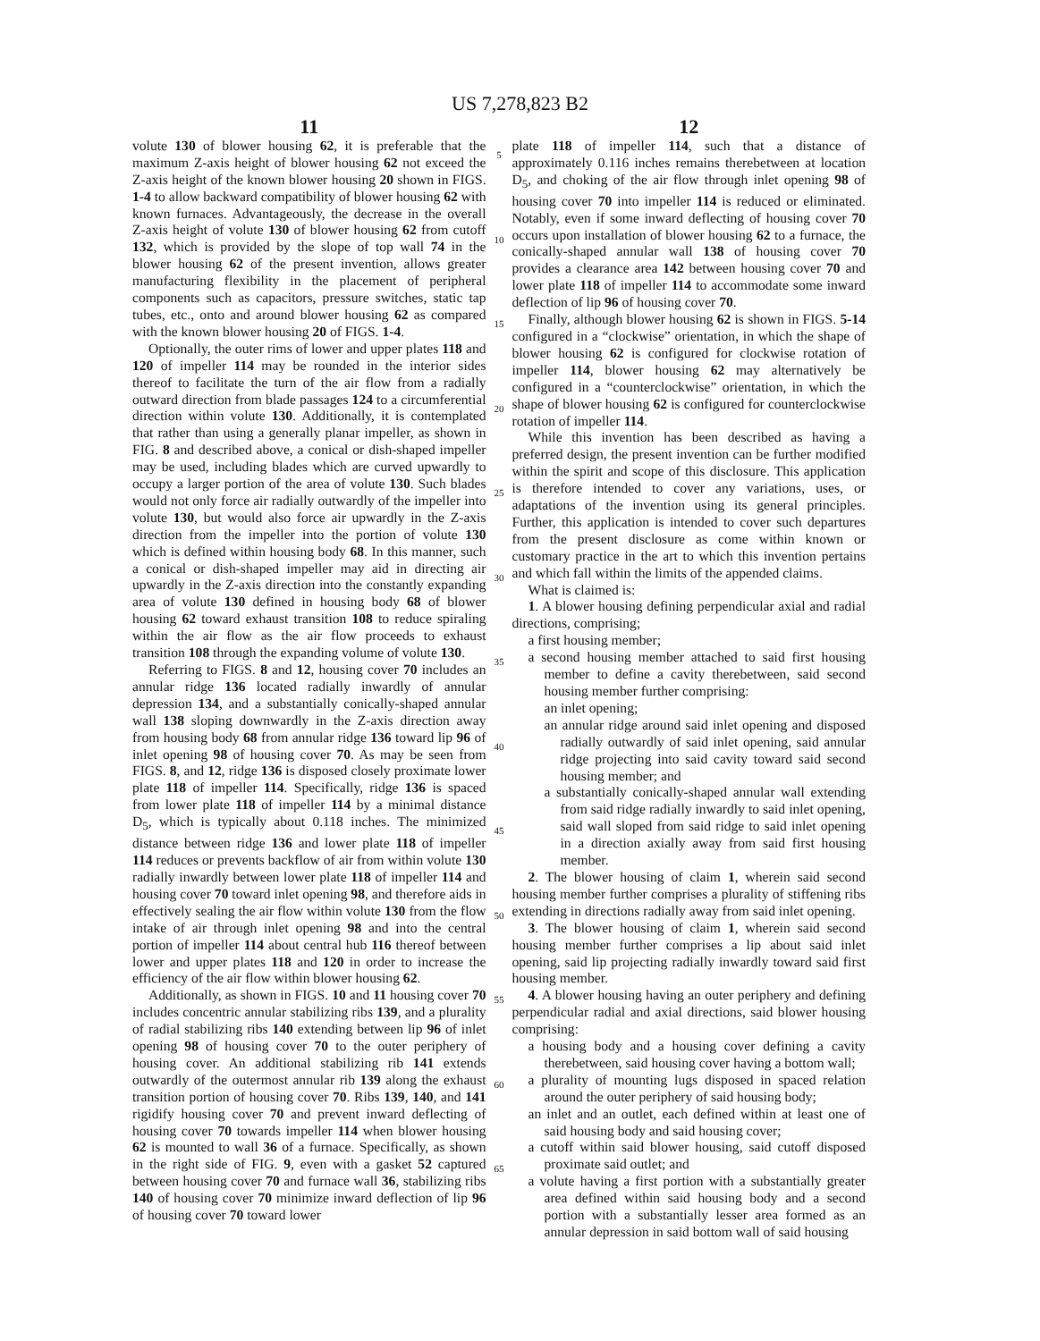US 7,278,823 B2
11
volute 130 of blower housing 62, it is preferable that the maximum Z-axis height of blower housing 62 not exceed the Z-axis height of the known blower housing 20 shown in FIGS. 1-4 to allow backward compatibility of blower housing 62 with known furnaces. Advantageously, the decrease in the overall Z-axis height of volute 130 of blower housing 62 from cutoff 132, which is provided by the slope of top wall 74 in the blower housing 62 of the present invention, allows greater manufacturing flexibility in the placement of peripheral components such as capacitors, pressure switches, static tap tubes, etc., onto and around blower housing 62 as compared with the known blower housing 20 of FIGS. 1-4.
Optionally, the outer rims of lower and upper plates 118 and 120 of impeller 114 may be rounded in the interior sides thereof to facilitate the turn of the air flow from a radially outward direction from blade passages 124 to a circumferential direction within volute 130. Additionally, it is contemplated that rather than using a generally planar impeller, as shown in FIG. 8 and described above, a conical or dish-shaped impeller may be used, including blades which are curved upwardly to occupy a larger portion of the area of volute 130. Such blades would not only force air radially outwardly of the impeller into volute 130, but would also force air upwardly in the Z-axis direction from the impeller into the portion of volute 130 which is defined within housing body 68. In this manner, such a conical or dish-shaped impeller may aid in directing air upwardly in the Z-axis direction into the constantly expanding area of volute 130 defined in housing body 68 of blower housing 62 toward exhaust transition 108 to reduce spiraling within the air flow as the air flow proceeds to exhaust transition 108 through the expanding volume of volute 130.
Referring to FIGS. 8 and 12, housing cover 70 includes an annular ridge 136 located radially inwardly of annular depression 134, and a substantially conically-shaped annular wall 138 sloping downwardly in the Z-axis direction away from housing body 68 from annular ridge 136 toward lip 96 of inlet opening 98 of housing cover 70. As may be seen from FIGS. 8, and 12, ridge 136 is disposed closely proximate lower plate 118 of impeller 114. Specifically, ridge 136 is spaced from lower plate 118 of impeller 114 by a minimal distance D<sub>5</sub>, which is typically about 0.118 inches. The minimized distance between ridge 136 and lower plate 118 of impeller 114 reduces or prevents backflow of air from within volute 130 radially inwardly between lower plate 118 of impeller 114 and housing cover 70 toward inlet opening 98, and therefore aids in effectively sealing the air flow within volute 130 from the flow intake of air through inlet opening 98 and into the central portion of impeller 114 about central hub 116 thereof between lower and upper plates 118 and 120 in order to increase the efficiency of the air flow within blower housing 62.
Additionally, as shown in FIGS. 10 and 11 housing cover 70 includes concentric annular stabilizing ribs 139, and a plurality of radial stabilizing ribs 140 extending between lip 96 of inlet opening 98 of housing cover 70 to the outer periphery of housing cover. An additional stabilizing rib 141 extends outwardly of the outermost annular rib 139 along the exhaust transition portion of housing cover 70. Ribs 139, 140, and 141 rigidify housing cover 70 and prevent inward deflecting of housing cover 70 towards impeller 114 when blower housing 62 is mounted to wall 36 of a furnace. Specifically, as shown in the right side of FIG. 9, even with a gasket 52 captured between housing cover 70 and furnace wall 36, stabilizing ribs 140 of housing cover 70 minimize inward deflection of lip 96 of housing cover 70 toward lower
5
10
15
20
25
30
35
40
45
50
55
60
65
12
plate 118 of impeller 114, such that a distance of approximately 0.116 inches remains therebetween at location D<sub>5</sub>, and choking of the air flow through inlet opening 98 of housing cover 70 into impeller 114 is reduced or eliminated. Notably, even if some inward deflecting of housing cover 70 occurs upon installation of blower housing 62 to a furnace, the conically-shaped annular wall 138 of housing cover 70 provides a clearance area 142 between housing cover 70 and lower plate 118 of impeller 114 to accommodate some inward deflection of lip 96 of housing cover 70.
Finally, although blower housing 62 is shown in FIGS. 5-14 configured in a “clockwise” orientation, in which the shape of blower housing 62 is configured for clockwise rotation of impeller 114, blower housing 62 may alternatively be configured in a “counterclockwise” orientation, in which the shape of blower housing 62 is configured for counterclockwise rotation of impeller 114.
While this invention has been described as having a preferred design, the present invention can be further modified within the spirit and scope of this disclosure. This application is therefore intended to cover any variations, uses, or adaptations of the invention using its general principles. Further, this application is intended to cover such departures from the present disclosure as come within known or customary practice in the art to which this invention pertains and which fall within the limits of the appended claims.
What is claimed is:
1. A blower housing defining perpendicular axial and radial directions, comprising;
a first housing member;
a second housing member attached to said first housing member to define a cavity therebetween, said second housing member further comprising:
an inlet opening;
an annular ridge around said inlet opening and disposed radially outwardly of said inlet opening, said annular ridge projecting into said cavity toward said second housing member; and
a substantially conically-shaped annular wall extending from said ridge radially inwardly to said inlet opening, said wall sloped from said ridge to said inlet opening in a direction axially away from said first housing member.
2. The blower housing of claim 1, wherein said second housing member further comprises a plurality of stiffening ribs extending in directions radially away from said inlet opening.
3. The blower housing of claim 1, wherein said second housing member further comprises a lip about said inlet opening, said lip projecting radially inwardly toward said first housing member.
4. A blower housing having an outer periphery and defining perpendicular radial and axial directions, said blower housing comprising:
a housing body and a housing cover defining a cavity therebetween, said housing cover having a bottom wall;
a plurality of mounting lugs disposed in spaced relation around the outer periphery of said housing body;
an inlet and an outlet, each defined within at least one of said housing body and said housing cover;
a cutoff within said blower housing, said cutoff disposed proximate said outlet; and
a volute having a first portion with a substantially greater area defined within said housing body and a second portion with a substantially lesser area formed as an annular depression in said bottom wall of said housing